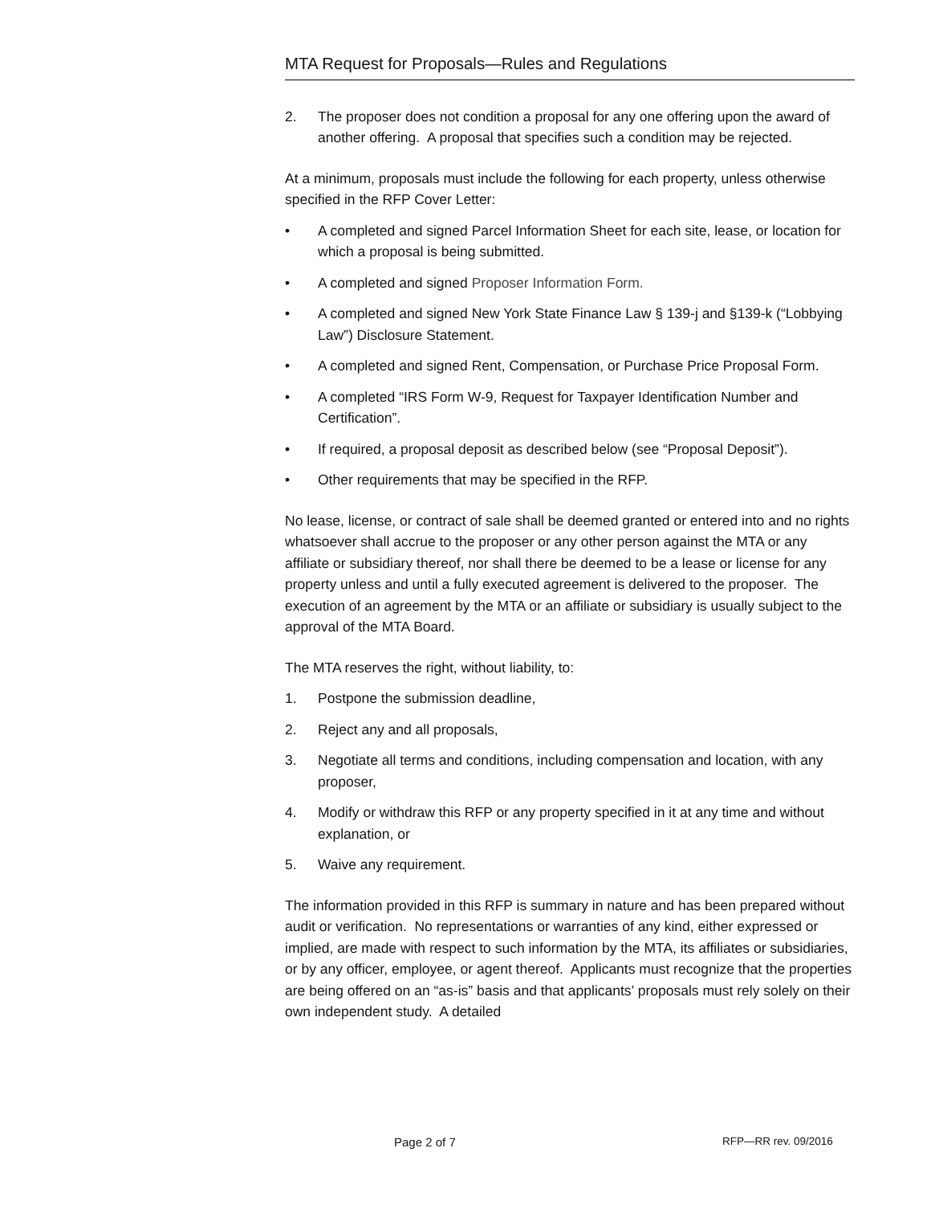MTA Request for Proposals—Rules and Regulations
2. The proposer does not condition a proposal for any one offering upon the award of another offering. A proposal that specifies such a condition may be rejected.
At a minimum, proposals must include the following for each property, unless otherwise specified in the RFP Cover Letter:
• A completed and signed Parcel Information Sheet for each site, lease, or location for which a proposal is being submitted.
• A completed and signed Proposer Information Form.
• A completed and signed New York State Finance Law § 139-j and §139-k (“Lobbying Law”) Disclosure Statement.
• A completed and signed Rent, Compensation, or Purchase Price Proposal Form.
• A completed “IRS Form W-9, Request for Taxpayer Identification Number and Certification”.
• If required, a proposal deposit as described below (see “Proposal Deposit”).
• Other requirements that may be specified in the RFP.
No lease, license, or contract of sale shall be deemed granted or entered into and no rights whatsoever shall accrue to the proposer or any other person against the MTA or any affiliate or subsidiary thereof, nor shall there be deemed to be a lease or license for any property unless and until a fully executed agreement is delivered to the proposer. The execution of an agreement by the MTA or an affiliate or subsidiary is usually subject to the approval of the MTA Board.
The MTA reserves the right, without liability, to:
1. Postpone the submission deadline,
2. Reject any and all proposals,
3. Negotiate all terms and conditions, including compensation and location, with any proposer,
4. Modify or withdraw this RFP or any property specified in it at any time and without explanation, or
5. Waive any requirement.
The information provided in this RFP is summary in nature and has been prepared without audit or verification. No representations or warranties of any kind, either expressed or implied, are made with respect to such information by the MTA, its affiliates or subsidiaries, or by any officer, employee, or agent thereof. Applicants must recognize that the properties are being offered on an “as-is” basis and that applicants’ proposals must rely solely on their own independent study. A detailed
Page 2 of 7 RFP—RR rev. 09/2016